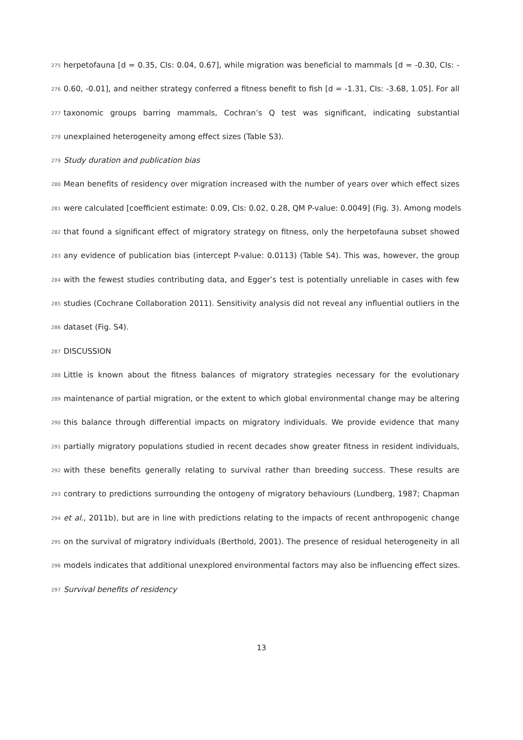275 herpetofauna [d = 0.35, CIs: 0.04, 0.67], while migration was beneficial to mammals [d = -0.30, CIs: -
276 0.60, -0.01], and neither strategy conferred a fitness benefit to fish [d = -1.31, CIs: -3.68, 1.05]. For all
277 taxonomic groups barring mammals, Cochran’s Q test was significant, indicating substantial
278 unexplained heterogeneity among effect sizes (Table S3).
279 Study duration and publication bias
280 Mean benefits of residency over migration increased with the number of years over which effect sizes
281 were calculated [coefficient estimate: 0.09, CIs: 0.02, 0.28, QM P-value: 0.0049] (Fig. 3). Among models
282 that found a significant effect of migratory strategy on fitness, only the herpetofauna subset showed
283 any evidence of publication bias (intercept P-value: 0.0113) (Table S4). This was, however, the group
284 with the fewest studies contributing data, and Egger’s test is potentially unreliable in cases with few
285 studies (Cochrane Collaboration 2011). Sensitivity analysis did not reveal any influential outliers in the
286 dataset (Fig. S4).
287 DISCUSSION
288 Little is known about the fitness balances of migratory strategies necessary for the evolutionary
289 maintenance of partial migration, or the extent to which global environmental change may be altering
290 this balance through differential impacts on migratory individuals. We provide evidence that many
291 partially migratory populations studied in recent decades show greater fitness in resident individuals,
292 with these benefits generally relating to survival rather than breeding success. These results are
293 contrary to predictions surrounding the ontogeny of migratory behaviours (Lundberg, 1987; Chapman
294 et al., 2011b), but are in line with predictions relating to the impacts of recent anthropogenic change
295 on the survival of migratory individuals (Berthold, 2001). The presence of residual heterogeneity in all
296 models indicates that additional unexplored environmental factors may also be influencing effect sizes.
297 Survival benefits of residency
13